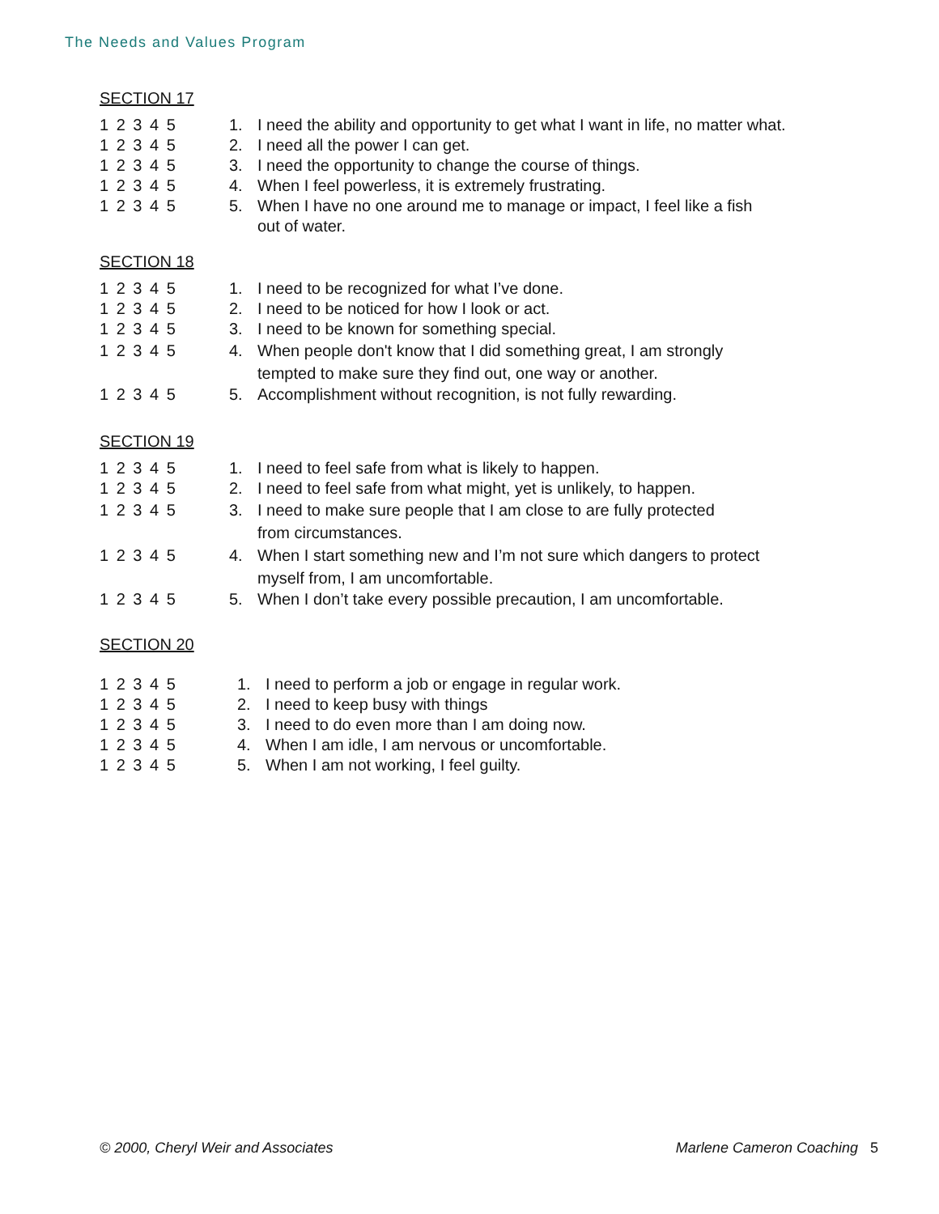The Needs and Values Program
SECTION 17
1 2 3 4 5 1. I need the ability and opportunity to get what I want in life, no matter what.
1 2 3 4 5 2. I need all the power I can get.
1 2 3 4 5 3. I need the opportunity to change the course of things.
1 2 3 4 5 4. When I feel powerless, it is extremely frustrating.
1 2 3 4 5 5. When I have no one around me to manage or impact, I feel like a fish
out of water.
SECTION 18
1 2 3 4 5 1. I need to be recognized for what I’ve done.
1 2 3 4 5 2. I need to be noticed for how I look or act.
1 2 3 4 5 3. I need to be known for something special.
1 2 3 4 5 4. When people don't know that I did something great, I am strongly
tempted to make sure they find out, one way or another.
1 2 3 4 5 5. Accomplishment without recognition, is not fully rewarding.
SECTION 19
1 2 3 4 5 1. I need to feel safe from what is likely to happen.
1 2 3 4 5 2. I need to feel safe from what might, yet is unlikely, to happen.
1 2 3 4 5 3. I need to make sure people that I am close to are fully protected
from circumstances.
1 2 3 4 5 4. When I start something new and I’m not sure which dangers to protect
myself from, I am uncomfortable.
1 2 3 4 5 5. When I don’t take every possible precaution, I am uncomfortable.
SECTION 20
1 2 3 4 5 1. I need to perform a job or engage in regular work.
1 2 3 4 5 2. I need to keep busy with things
1 2 3 4 5 3. I need to do even more than I am doing now.
1 2 3 4 5 4. When I am idle, I am nervous or uncomfortable.
1 2 3 4 5 5. When I am not working, I feel guilty.
© 2000, Cheryl Weir and Associates Marlene Cameron Coaching 5